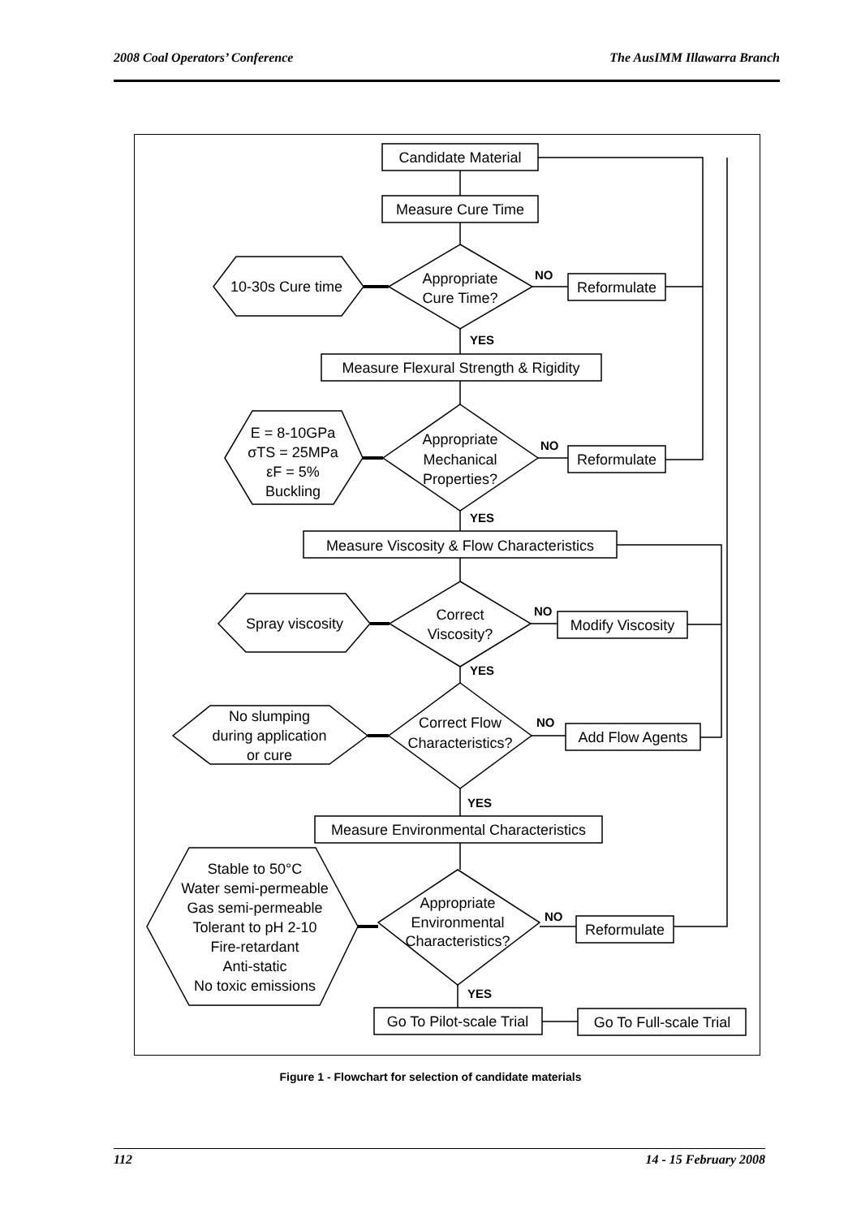2008 Coal Operators’ Conference The AusIMM Illawarra Branch
Candidate Material
Measure Cure Time
Appropriate
Cure Time?
10-30s Cure time
Reformulate
NO
YES
Measure Flexural Strength & Rigidity
Appropriate
Mechanical
Properties?
E = 8-10GPa
σTS = 25MPa
εF = 5%
Buckling
Reformulate
NO
YES
Measure Viscosity & Flow Characteristics
Correct
Viscosity?
Spray viscosity
Modify Viscosity
NO
YES
Correct Flow
Characteristics?
No slumping
during application
or cure
Add Flow Agents
NO
YES
Measure Environmental Characteristics
Appropriate
Environmental
Characteristics?
Stable to 50°C
Water semi-permeable
Gas semi-permeable
Tolerant to pH 2-10
Fire-retardant
Anti-static
No toxic emissions
Reformulate
NO
YES
Go To Pilot-scale Trial
Go To Full-scale Trial
Figure 1 - Flowchart for selection of candidate materials
112 14 - 15 February 2008